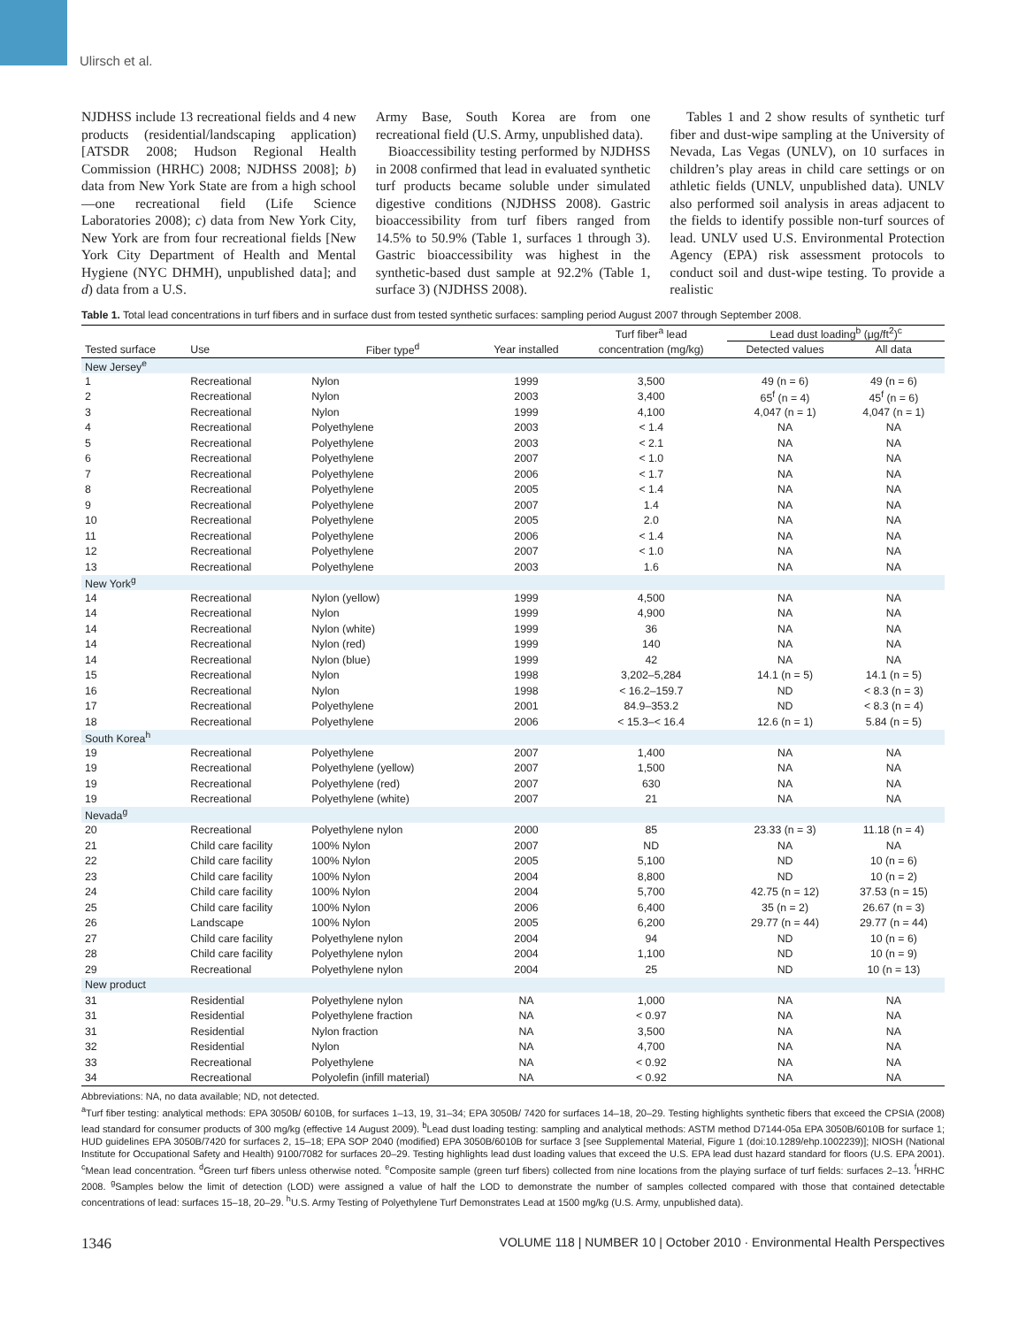Ulirsch et al.
NJDHSS include 13 recreational fields and 4 new products (residential/landscaping application) [ATSDR 2008; Hudson Regional Health Commission (HRHC) 2008; NJDHSS 2008]; b) data from New York State are from a high school—one recreational field (Life Science Laboratories 2008); c) data from New York City, New York are from four recreational fields [New York City Department of Health and Mental Hygiene (NYC DHMH), unpublished data]; and d) data from a U.S.
Army Base, South Korea are from one recreational field (U.S. Army, unpublished data).
Bioaccessibility testing performed by NJDHSS in 2008 confirmed that lead in evaluated synthetic turf products became soluble under simulated digestive conditions (NJDHSS 2008). Gastric bioaccessibility from turf fibers ranged from 14.5% to 50.9% (Table 1, surfaces 1 through 3). Gastric bioaccessibility was highest in the synthetic-based dust sample at 92.2% (Table 1, surface 3) (NJDHSS 2008).
Tables 1 and 2 show results of synthetic turf fiber and dust-wipe sampling at the University of Nevada, Las Vegas (UNLV), on 10 surfaces in children’s play areas in child care settings or on athletic fields (UNLV, unpublished data). UNLV also performed soil analysis in areas adjacent to the fields to identify possible non-turf sources of lead. UNLV used U.S. Environmental Protection Agency (EPA) risk assessment protocols to conduct soil and dust-wipe testing. To provide a realistic
Table 1. Total lead concentrations in turf fibers and in surface dust from tested synthetic surfaces: sampling period August 2007 through September 2008.
| | | | | Turf fiber<sup>a</sup> lead | Lead dust loading<sup>b</sup> (μg/ft<sup>2</sup>)<sup>c</sup> | |
| Tested surface | Use | Fiber type<sup>d</sup> | Year installed | concentration (mg/kg) | Detected values | All data |
| New Jersey<sup>e</sup> | | | | | | |
| 1 | Recreational | Nylon | 1999 | 3,500 | 49 (n = 6) | 49 (n = 6) |
| 2 | Recreational | Nylon | 2003 | 3,400 | 65<sup>f</sup> (n = 4) | 45<sup>f</sup> (n = 6) |
| 3 | Recreational | Nylon | 1999 | 4,100 | 4,047 (n = 1) | 4,047 (n = 1) |
| 4 | Recreational | Polyethylene | 2003 | < 1.4 | NA | NA |
| 5 | Recreational | Polyethylene | 2003 | < 2.1 | NA | NA |
| 6 | Recreational | Polyethylene | 2007 | < 1.0 | NA | NA |
| 7 | Recreational | Polyethylene | 2006 | < 1.7 | NA | NA |
| 8 | Recreational | Polyethylene | 2005 | < 1.4 | NA | NA |
| 9 | Recreational | Polyethylene | 2007 | 1.4 | NA | NA |
| 10 | Recreational | Polyethylene | 2005 | 2.0 | NA | NA |
| 11 | Recreational | Polyethylene | 2006 | < 1.4 | NA | NA |
| 12 | Recreational | Polyethylene | 2007 | < 1.0 | NA | NA |
| 13 | Recreational | Polyethylene | 2003 | 1.6 | NA | NA |
| New York<sup>g</sup> | | | | | | |
| 14 | Recreational | Nylon (yellow) | 1999 | 4,500 | NA | NA |
| 14 | Recreational | Nylon | 1999 | 4,900 | NA | NA |
| 14 | Recreational | Nylon (white) | 1999 | 36 | NA | NA |
| 14 | Recreational | Nylon (red) | 1999 | 140 | NA | NA |
| 14 | Recreational | Nylon (blue) | 1999 | 42 | NA | NA |
| 15 | Recreational | Nylon | 1998 | 3,202–5,284 | 14.1 (n = 5) | 14.1 (n = 5) |
| 16 | Recreational | Nylon | 1998 | < 16.2–159.7 | ND | < 8.3 (n = 3) |
| 17 | Recreational | Polyethylene | 2001 | 84.9–353.2 | ND | < 8.3 (n = 4) |
| 18 | Recreational | Polyethylene | 2006 | < 15.3–< 16.4 | 12.6 (n = 1) | 5.84 (n = 5) |
| South Korea<sup>h</sup> | | | | | | |
| 19 | Recreational | Polyethylene | 2007 | 1,400 | NA | NA |
| 19 | Recreational | Polyethylene (yellow) | 2007 | 1,500 | NA | NA |
| 19 | Recreational | Polyethylene (red) | 2007 | 630 | NA | NA |
| 19 | Recreational | Polyethylene (white) | 2007 | 21 | NA | NA |
| Nevada<sup>g</sup> | | | | | | |
| 20 | Recreational | Polyethylene nylon | 2000 | 85 | 23.33 (n = 3) | 11.18 (n = 4) |
| 21 | Child care facility | 100% Nylon | 2007 | ND | NA | NA |
| 22 | Child care facility | 100% Nylon | 2005 | 5,100 | ND | 10 (n = 6) |
| 23 | Child care facility | 100% Nylon | 2004 | 8,800 | ND | 10 (n = 2) |
| 24 | Child care facility | 100% Nylon | 2004 | 5,700 | 42.75 (n = 12) | 37.53 (n = 15) |
| 25 | Child care facility | 100% Nylon | 2006 | 6,400 | 35 (n = 2) | 26.67 (n = 3) |
| 26 | Landscape | 100% Nylon | 2005 | 6,200 | 29.77 (n = 44) | 29.77 (n = 44) |
| 27 | Child care facility | Polyethylene nylon | 2004 | 94 | ND | 10 (n = 6) |
| 28 | Child care facility | Polyethylene nylon | 2004 | 1,100 | ND | 10 (n = 9) |
| 29 | Recreational | Polyethylene nylon | 2004 | 25 | ND | 10 (n = 13) |
| New product | | | | | | |
| 31 | Residential | Polyethylene nylon | NA | 1,000 | NA | NA |
| 31 | Residential | Polyethylene fraction | NA | < 0.97 | NA | NA |
| 31 | Residential | Nylon fraction | NA | 3,500 | NA | NA |
| 32 | Residential | Nylon | NA | 4,700 | NA | NA |
| 33 | Recreational | Polyethylene | NA | < 0.92 | NA | NA |
| 34 | Recreational | Polyolefin (infill material) | NA | < 0.92 | NA | NA |
Abbreviations: NA, no data available; ND, not detected.
<sup>a</sup> Turf fiber testing: analytical methods: EPA 3050B/ 6010B, for surfaces 1–13, 19, 31–34; EPA 3050B/ 7420 for surfaces 14–18, 20–29. Testing highlights synthetic fibers that exceed the CPSIA (2008) lead standard for consumer products of 300 mg/kg (effective 14 August 2009). <sup>b</sup>Lead dust loading testing: sampling and analytical methods: ASTM method D7144-05a EPA 3050B/6010B for surface 1; HUD guidelines EPA 3050B/7420 for surfaces 2, 15–18; EPA SOP 2040 (modified) EPA 3050B/6010B for surface 3 [see Supplemental Material, Figure 1 (doi:10.1289/ehp.1002239)]; NIOSH (National Institute for Occupational Safety and Health) 9100/7082 for surfaces 20–29. Testing highlights lead dust loading values that exceed the U.S. EPA lead dust hazard standard for floors (U.S. EPA 2001). <sup>c</sup>Mean lead concentration. <sup>d</sup>Green turf fibers unless otherwise noted. <sup>e</sup>Composite sample (green turf fibers) collected from nine locations from the playing surface of turf fields: surfaces 2–13. <sup>f</sup>HRHC 2008. <sup>g</sup>Samples below the limit of detection (LOD) were assigned a value of half the LOD to demonstrate the number of samples collected compared with those that contained detectable concentrations of lead: surfaces 15–18, 20–29. <sup>h</sup>U.S. Army Testing of Polyethylene Turf Demonstrates Lead at 1500 mg/kg (U.S. Army, unpublished data).
1346 VOLUME 118 | NUMBER 10 | October 2010 · Environmental Health Perspectives